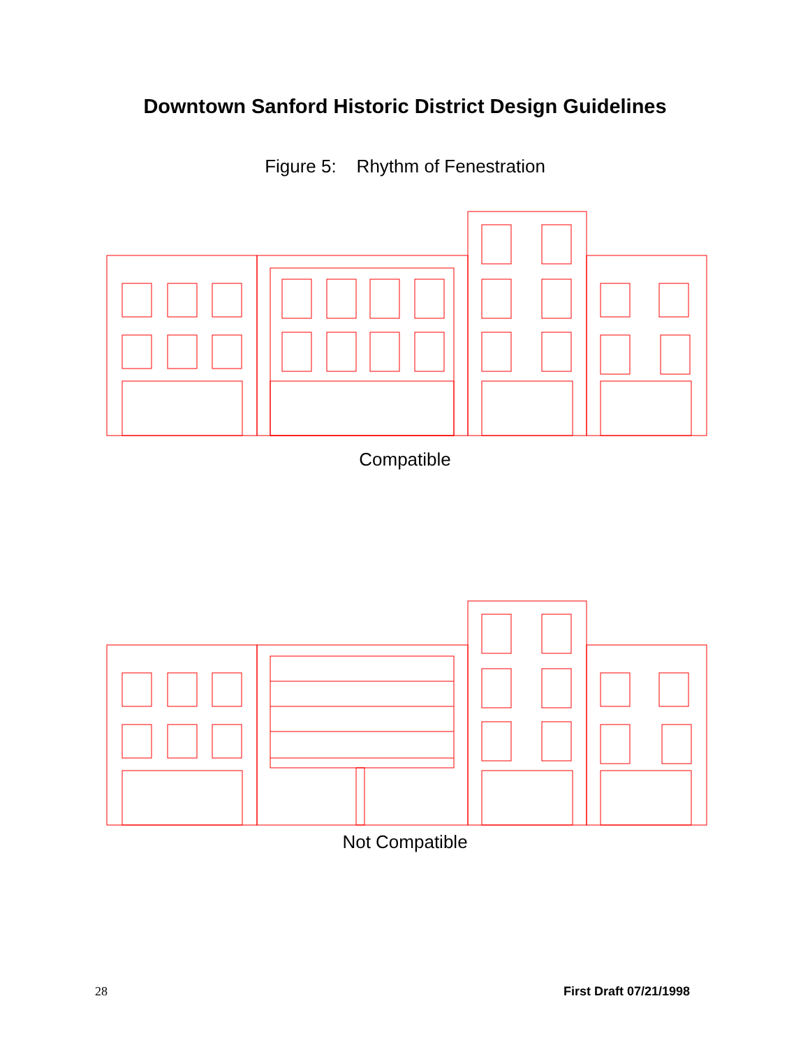Downtown Sanford Historic District Design Guidelines
Figure 5: Rhythm of Fenestration
Compatible
Not Compatible
28 First Draft 07/21/1998